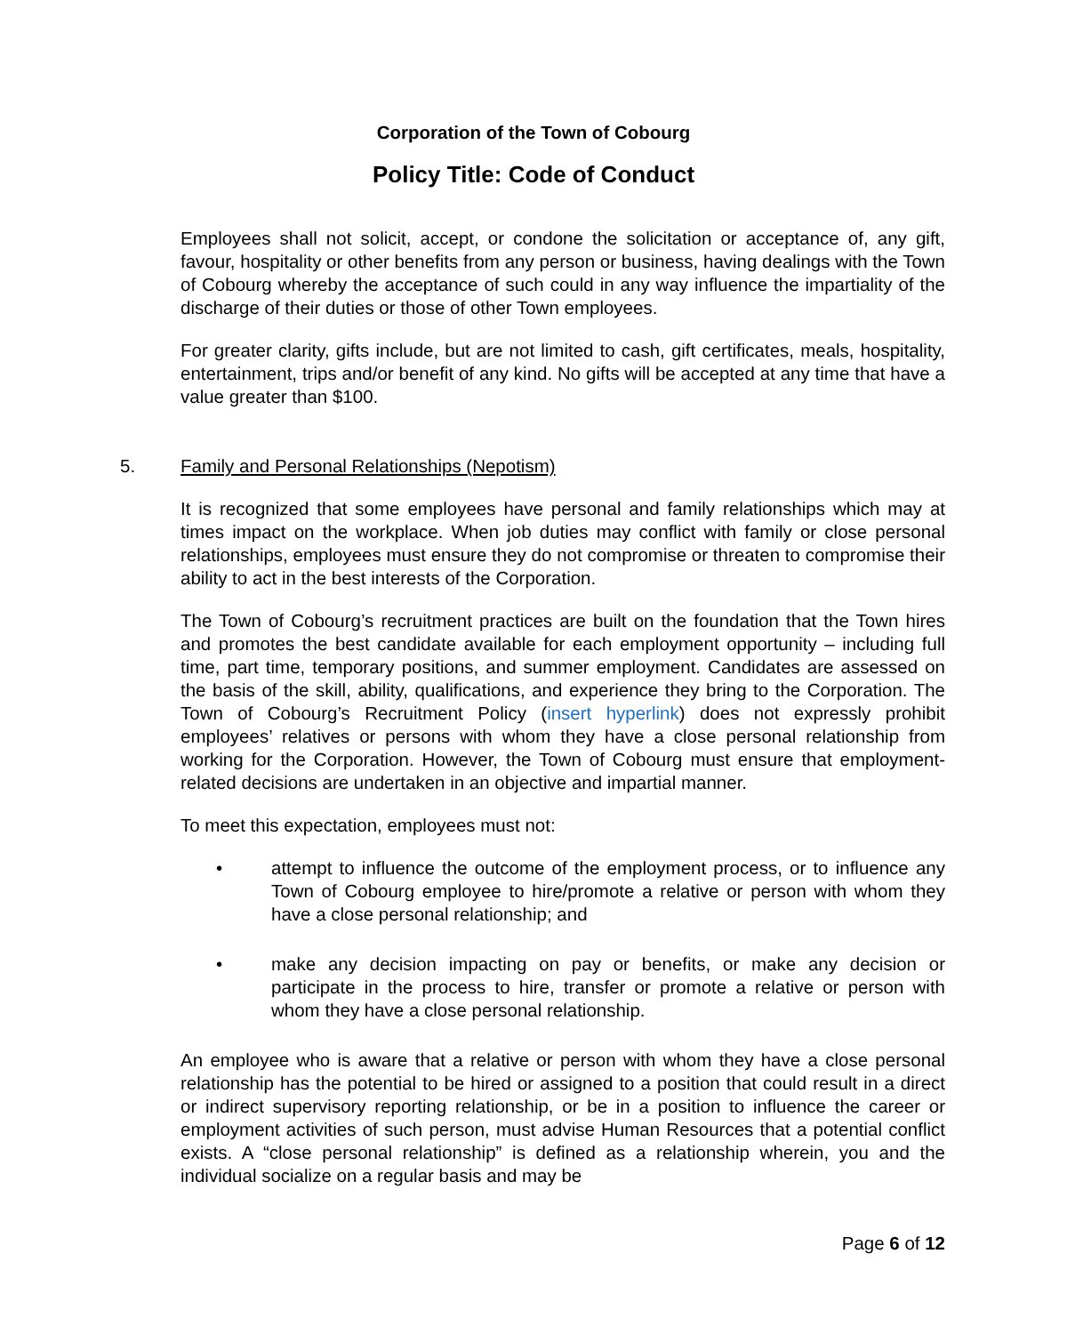Corporation of the Town of Cobourg
Policy Title: Code of Conduct
Employees shall not solicit, accept, or condone the solicitation or acceptance of, any gift, favour, hospitality or other benefits from any person or business, having dealings with the Town of Cobourg whereby the acceptance of such could in any way influence the impartiality of the discharge of their duties or those of other Town employees.
For greater clarity, gifts include, but are not limited to cash, gift certificates, meals, hospitality, entertainment, trips and/or benefit of any kind. No gifts will be accepted at any time that have a value greater than $100.
5. Family and Personal Relationships (Nepotism)
It is recognized that some employees have personal and family relationships which may at times impact on the workplace. When job duties may conflict with family or close personal relationships, employees must ensure they do not compromise or threaten to compromise their ability to act in the best interests of the Corporation.
The Town of Cobourg’s recruitment practices are built on the foundation that the Town hires and promotes the best candidate available for each employment opportunity – including full time, part time, temporary positions, and summer employment. Candidates are assessed on the basis of the skill, ability, qualifications, and experience they bring to the Corporation. The Town of Cobourg’s Recruitment Policy (insert hyperlink) does not expressly prohibit employees’ relatives or persons with whom they have a close personal relationship from working for the Corporation. However, the Town of Cobourg must ensure that employment-related decisions are undertaken in an objective and impartial manner.
To meet this expectation, employees must not:
• attempt to influence the outcome of the employment process, or to influence any Town of Cobourg employee to hire/promote a relative or person with whom they have a close personal relationship; and
• make any decision impacting on pay or benefits, or make any decision or participate in the process to hire, transfer or promote a relative or person with whom they have a close personal relationship.
An employee who is aware that a relative or person with whom they have a close personal relationship has the potential to be hired or assigned to a position that could result in a direct or indirect supervisory reporting relationship, or be in a position to influence the career or employment activities of such person, must advise Human Resources that a potential conflict exists. A “close personal relationship” is defined as a relationship wherein, you and the individual socialize on a regular basis and may be
Page 6 of 12